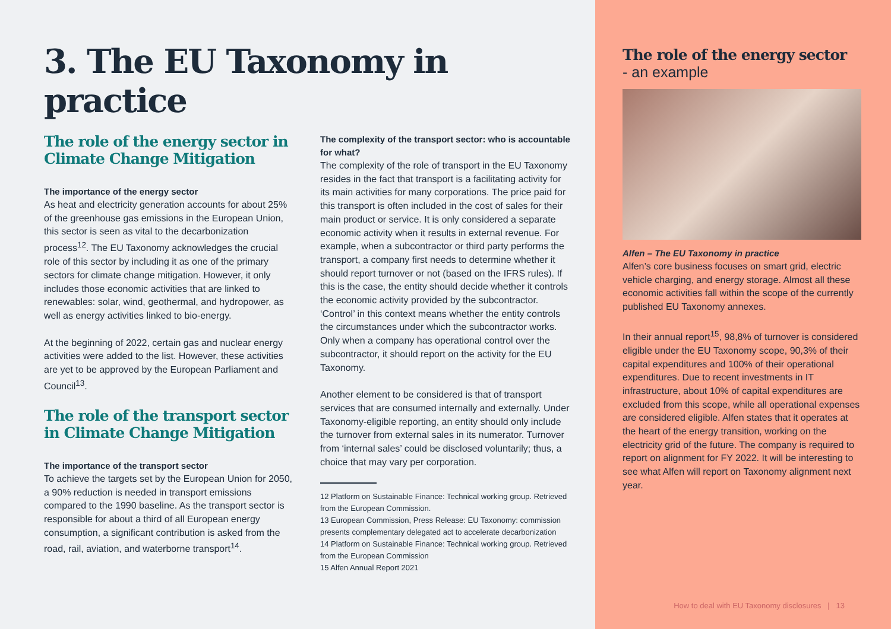3. The EU Taxonomy in practice
The role of the energy sector in Climate Change Mitigation
The importance of the energy sector
As heat and electricity generation accounts for about 25% of the greenhouse gas emissions in the European Union, this sector is seen as vital to the decarbonization process<sup>12</sup>. The EU Taxonomy acknowledges the crucial role of this sector by including it as one of the primary sectors for climate change mitigation. However, it only includes those economic activities that are linked to renewables: solar, wind, geothermal, and hydropower, as well as energy activities linked to bio-energy.
At the beginning of 2022, certain gas and nuclear energy activities were added to the list. However, these activities are yet to be approved by the European Parliament and Council<sup>13</sup>.
The role of the transport sector in Climate Change Mitigation
The importance of the transport sector
To achieve the targets set by the European Union for 2050, a 90% reduction is needed in transport emissions compared to the 1990 baseline. As the transport sector is responsible for about a third of all European energy consumption, a significant contribution is asked from the road, rail, aviation, and waterborne transport<sup>14</sup>.
The complexity of the transport sector: who is accountable for what?
The complexity of the role of transport in the EU Taxonomy resides in the fact that transport is a facilitating activity for its main activities for many corporations. The price paid for this transport is often included in the cost of sales for their main product or service. It is only considered a separate economic activity when it results in external revenue. For example, when a subcontractor or third party performs the transport, a company first needs to determine whether it should report turnover or not (based on the IFRS rules). If this is the case, the entity should decide whether it controls the economic activity provided by the subcontractor. ‘Control’ in this context means whether the entity controls the circumstances under which the subcontractor works. Only when a company has operational control over the subcontractor, it should report on the activity for the EU Taxonomy.
Another element to be considered is that of transport services that are consumed internally and externally. Under Taxonomy-eligible reporting, an entity should only include the turnover from external sales in its numerator. Turnover from ‘internal sales’ could be disclosed voluntarily; thus, a choice that may vary per corporation.
12 Platform on Sustainable Finance: Technical working group. Retrieved from the European Commission.
13 European Commission, Press Release: EU Taxonomy: commission presents complementary delegated act to accelerate decarbonization
14 Platform on Sustainable Finance: Technical working group. Retrieved from the European Commission
15 Alfen Annual Report 2021
The role of the energy sector
- an example
Alfen – The EU Taxonomy in practice
Alfen’s core business focuses on smart grid, electric vehicle charging, and energy storage. Almost all these economic activities fall within the scope of the currently published EU Taxonomy annexes.
In their annual report<sup>15</sup>, 98,8% of turnover is considered eligible under the EU Taxonomy scope, 90,3% of their capital expenditures and 100% of their operational expenditures. Due to recent investments in IT infrastructure, about 10% of capital expenditures are excluded from this scope, while all operational expenses are considered eligible. Alfen states that it operates at the heart of the energy transition, working on the electricity grid of the future. The company is required to report on alignment for FY 2022. It will be interesting to see what Alfen will report on Taxonomy alignment next year.
How to deal with EU Taxonomy disclosures | 13